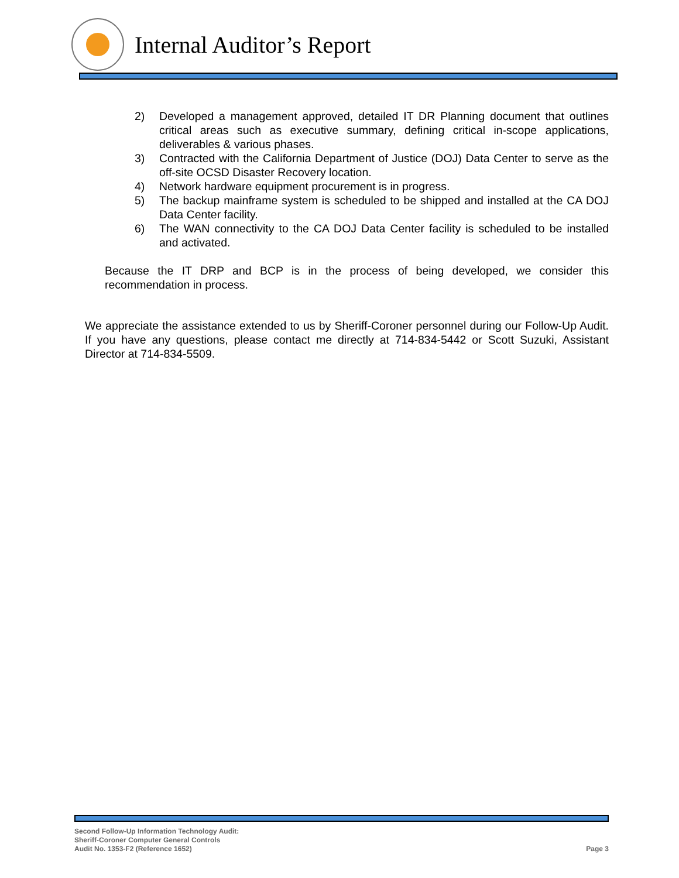Internal Auditor’s Report
2) Developed a management approved, detailed IT DR Planning document that outlines critical areas such as executive summary, defining critical in-scope applications, deliverables & various phases.
3) Contracted with the California Department of Justice (DOJ) Data Center to serve as the off-site OCSD Disaster Recovery location.
4) Network hardware equipment procurement is in progress.
5) The backup mainframe system is scheduled to be shipped and installed at the CA DOJ Data Center facility.
6) The WAN connectivity to the CA DOJ Data Center facility is scheduled to be installed and activated.
Because the IT DRP and BCP is in the process of being developed, we consider this recommendation in process.
We appreciate the assistance extended to us by Sheriff-Coroner personnel during our Follow-Up Audit. If you have any questions, please contact me directly at 714-834-5442 or Scott Suzuki, Assistant Director at 714-834-5509.
Second Follow-Up Information Technology Audit:
Sheriff-Coroner Computer General Controls
Audit No. 1353-F2 (Reference 1652)
Page 3